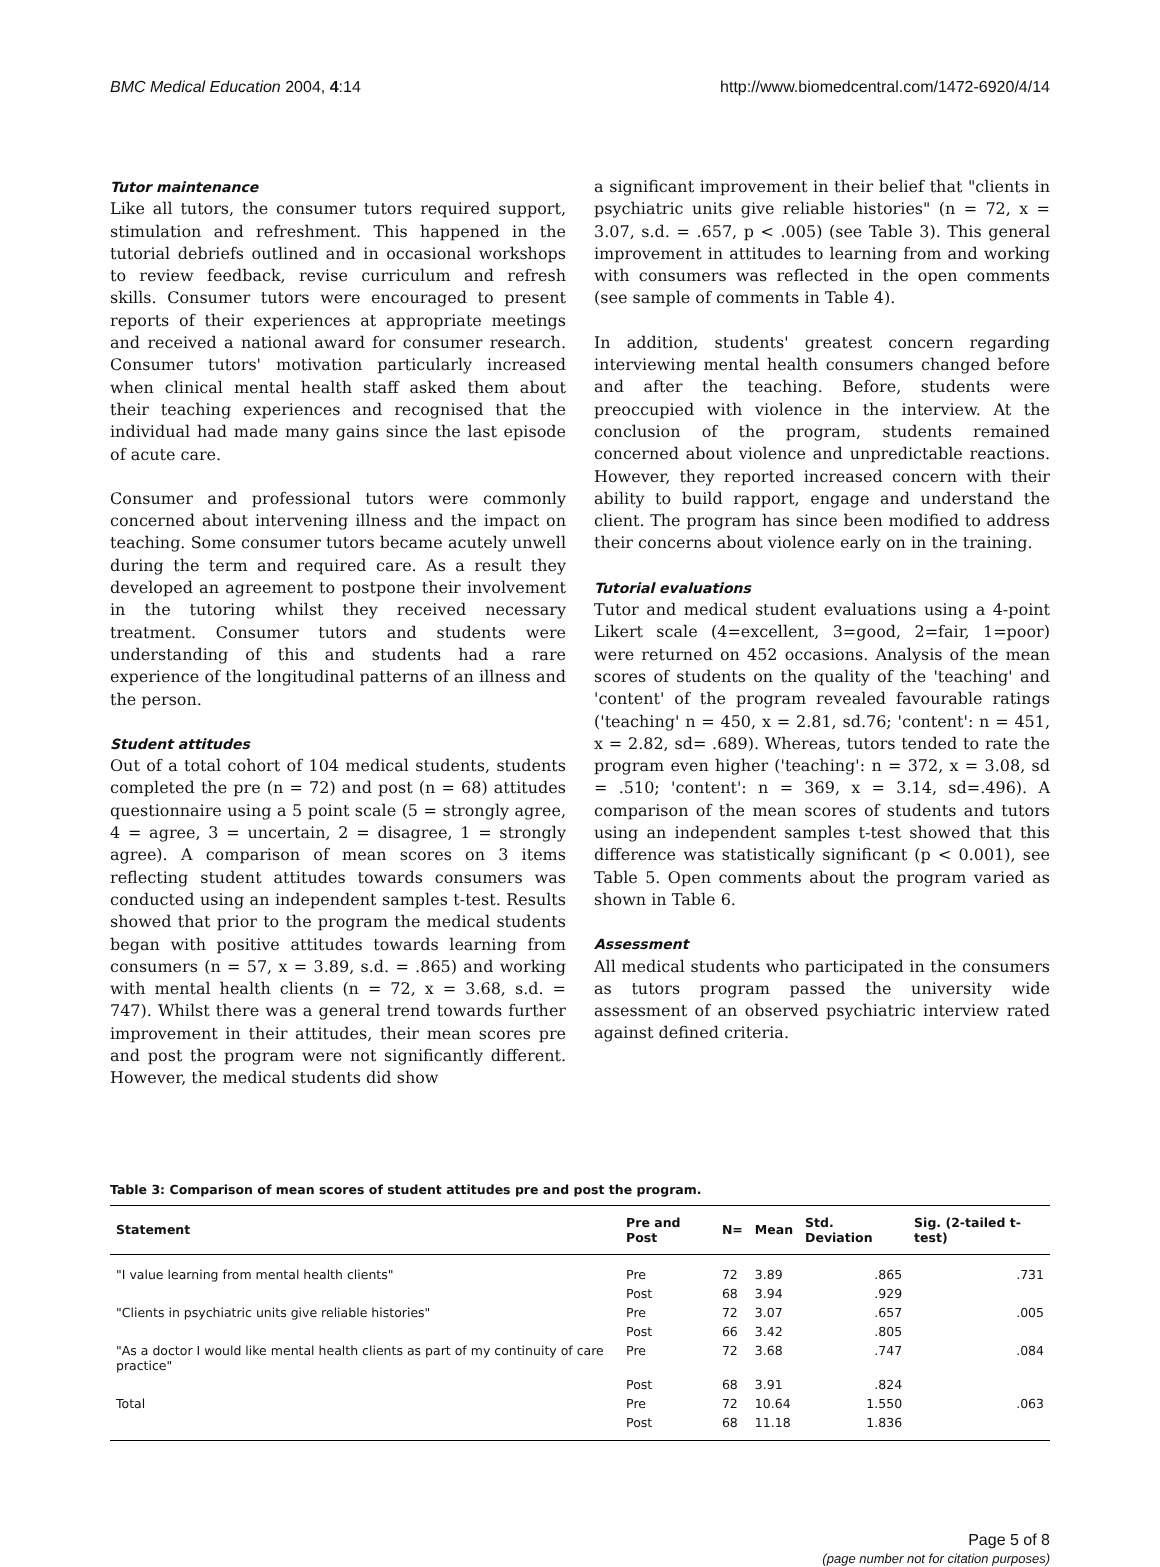BMC Medical Education 2004, 4:14 http://www.biomedcentral.com/1472-6920/4/14
Tutor maintenance
Like all tutors, the consumer tutors required support, stimulation and refreshment. This happened in the tutorial debriefs outlined and in occasional workshops to review feedback, revise curriculum and refresh skills. Consumer tutors were encouraged to present reports of their experiences at appropriate meetings and received a national award for consumer research. Consumer tutors' motivation particularly increased when clinical mental health staff asked them about their teaching experiences and recognised that the individual had made many gains since the last episode of acute care.
Consumer and professional tutors were commonly concerned about intervening illness and the impact on teaching. Some consumer tutors became acutely unwell during the term and required care. As a result they developed an agreement to postpone their involvement in the tutoring whilst they received necessary treatment. Consumer tutors and students were understanding of this and students had a rare experience of the longitudinal patterns of an illness and the person.
Student attitudes
Out of a total cohort of 104 medical students, students completed the pre (n = 72) and post (n = 68) attitudes questionnaire using a 5 point scale (5 = strongly agree, 4 = agree, 3 = uncertain, 2 = disagree, 1 = strongly agree). A comparison of mean scores on 3 items reflecting student attitudes towards consumers was conducted using an independent samples t-test. Results showed that prior to the program the medical students began with positive attitudes towards learning from consumers (n = 57, x = 3.89, s.d. = .865) and working with mental health clients (n = 72, x = 3.68, s.d. = 747). Whilst there was a general trend towards further improvement in their attitudes, their mean scores pre and post the program were not significantly different. However, the medical students did show
a significant improvement in their belief that "clients in psychiatric units give reliable histories" (n = 72, x = 3.07, s.d. = .657, p < .005) (see Table 3). This general improvement in attitudes to learning from and working with consumers was reflected in the open comments (see sample of comments in Table 4).
In addition, students' greatest concern regarding interviewing mental health consumers changed before and after the teaching. Before, students were preoccupied with violence in the interview. At the conclusion of the program, students remained concerned about violence and unpredictable reactions. However, they reported increased concern with their ability to build rapport, engage and understand the client. The program has since been modified to address their concerns about violence early on in the training.
Tutorial evaluations
Tutor and medical student evaluations using a 4-point Likert scale (4=excellent, 3=good, 2=fair, 1=poor) were returned on 452 occasions. Analysis of the mean scores of students on the quality of the 'teaching' and 'content' of the program revealed favourable ratings ('teaching' n = 450, x = 2.81, sd.76; 'content': n = 451, x = 2.82, sd= .689). Whereas, tutors tended to rate the program even higher ('teaching': n = 372, x = 3.08, sd = .510; 'content': n = 369, x = 3.14, sd=.496). A comparison of the mean scores of students and tutors using an independent samples t-test showed that this difference was statistically significant (p < 0.001), see Table 5. Open comments about the program varied as shown in Table 6.
Assessment
All medical students who participated in the consumers as tutors program passed the university wide assessment of an observed psychiatric interview rated against defined criteria.
Table 3: Comparison of mean scores of student attitudes pre and post the program.
| Statement | Pre and Post | N= | Mean | Std. Deviation | Sig. (2-tailed t-test) |
| --- | --- | --- | --- | --- | --- |
| "I value learning from mental health clients" | Pre | 72 | 3.89 | .865 | .731 |
| | Post | 68 | 3.94 | .929 | |
| "Clients in psychiatric units give reliable histories" | Pre | 72 | 3.07 | .657 | .005 |
| | Post | 66 | 3.42 | .805 | |
| "As a doctor I would like mental health clients as part of my continuity of care practice" | Pre | 72 | 3.68 | .747 | .084 |
| | Post | 68 | 3.91 | .824 | |
| Total | Pre | 72 | 10.64 | 1.550 | .063 |
| | Post | 68 | 11.18 | 1.836 | |
Page 5 of 8
(page number not for citation purposes)